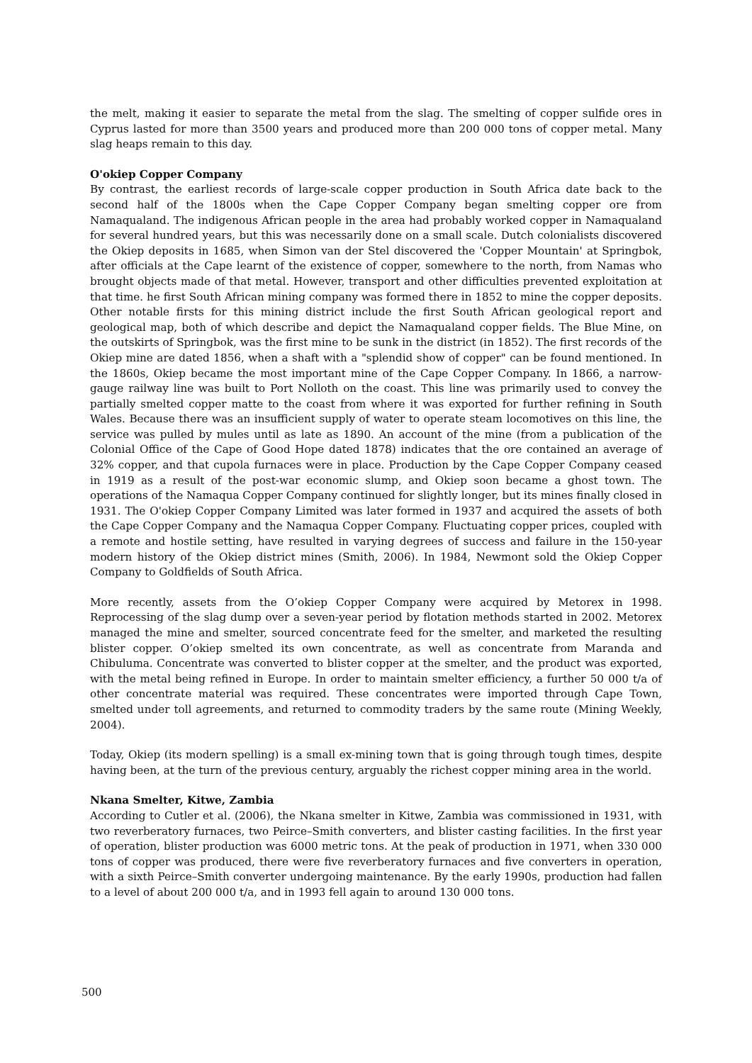the melt, making it easier to separate the metal from the slag. The smelting of copper sulfide ores in Cyprus lasted for more than 3500 years and produced more than 200 000 tons of copper metal. Many slag heaps remain to this day.
O'okiep Copper Company
By contrast, the earliest records of large-scale copper production in South Africa date back to the second half of the 1800s when the Cape Copper Company began smelting copper ore from Namaqualand. The indigenous African people in the area had probably worked copper in Namaqualand for several hundred years, but this was necessarily done on a small scale. Dutch colonialists discovered the Okiep deposits in 1685, when Simon van der Stel discovered the 'Copper Mountain' at Springbok, after officials at the Cape learnt of the existence of copper, somewhere to the north, from Namas who brought objects made of that metal. However, transport and other difficulties prevented exploitation at that time. he first South African mining company was formed there in 1852 to mine the copper deposits. Other notable firsts for this mining district include the first South African geological report and geological map, both of which describe and depict the Namaqualand copper fields. The Blue Mine, on the outskirts of Springbok, was the first mine to be sunk in the district (in 1852). The first records of the Okiep mine are dated 1856, when a shaft with a "splendid show of copper" can be found mentioned. In the 1860s, Okiep became the most important mine of the Cape Copper Company. In 1866, a narrow-gauge railway line was built to Port Nolloth on the coast. This line was primarily used to convey the partially smelted copper matte to the coast from where it was exported for further refining in South Wales. Because there was an insufficient supply of water to operate steam locomotives on this line, the service was pulled by mules until as late as 1890. An account of the mine (from a publication of the Colonial Office of the Cape of Good Hope dated 1878) indicates that the ore contained an average of 32% copper, and that cupola furnaces were in place. Production by the Cape Copper Company ceased in 1919 as a result of the post-war economic slump, and Okiep soon became a ghost town. The operations of the Namaqua Copper Company continued for slightly longer, but its mines finally closed in 1931. The O'okiep Copper Company Limited was later formed in 1937 and acquired the assets of both the Cape Copper Company and the Namaqua Copper Company. Fluctuating copper prices, coupled with a remote and hostile setting, have resulted in varying degrees of success and failure in the 150-year modern history of the Okiep district mines (Smith, 2006). In 1984, Newmont sold the Okiep Copper Company to Goldfields of South Africa.
More recently, assets from the O’okiep Copper Company were acquired by Metorex in 1998. Reprocessing of the slag dump over a seven-year period by flotation methods started in 2002. Metorex managed the mine and smelter, sourced concentrate feed for the smelter, and marketed the resulting blister copper. O’okiep smelted its own concentrate, as well as concentrate from Maranda and Chibuluma. Concentrate was converted to blister copper at the smelter, and the product was exported, with the metal being refined in Europe. In order to maintain smelter efficiency, a further 50 000 t/a of other concentrate material was required. These concentrates were imported through Cape Town, smelted under toll agreements, and returned to commodity traders by the same route (Mining Weekly, 2004).
Today, Okiep (its modern spelling) is a small ex-mining town that is going through tough times, despite having been, at the turn of the previous century, arguably the richest copper mining area in the world.
Nkana Smelter, Kitwe, Zambia
According to Cutler et al. (2006), the Nkana smelter in Kitwe, Zambia was commissioned in 1931, with two reverberatory furnaces, two Peirce–Smith converters, and blister casting facilities. In the first year of operation, blister production was 6000 metric tons. At the peak of production in 1971, when 330 000 tons of copper was produced, there were five reverberatory furnaces and five converters in operation, with a sixth Peirce–Smith converter undergoing maintenance. By the early 1990s, production had fallen to a level of about 200 000 t/a, and in 1993 fell again to around 130 000 tons.
500